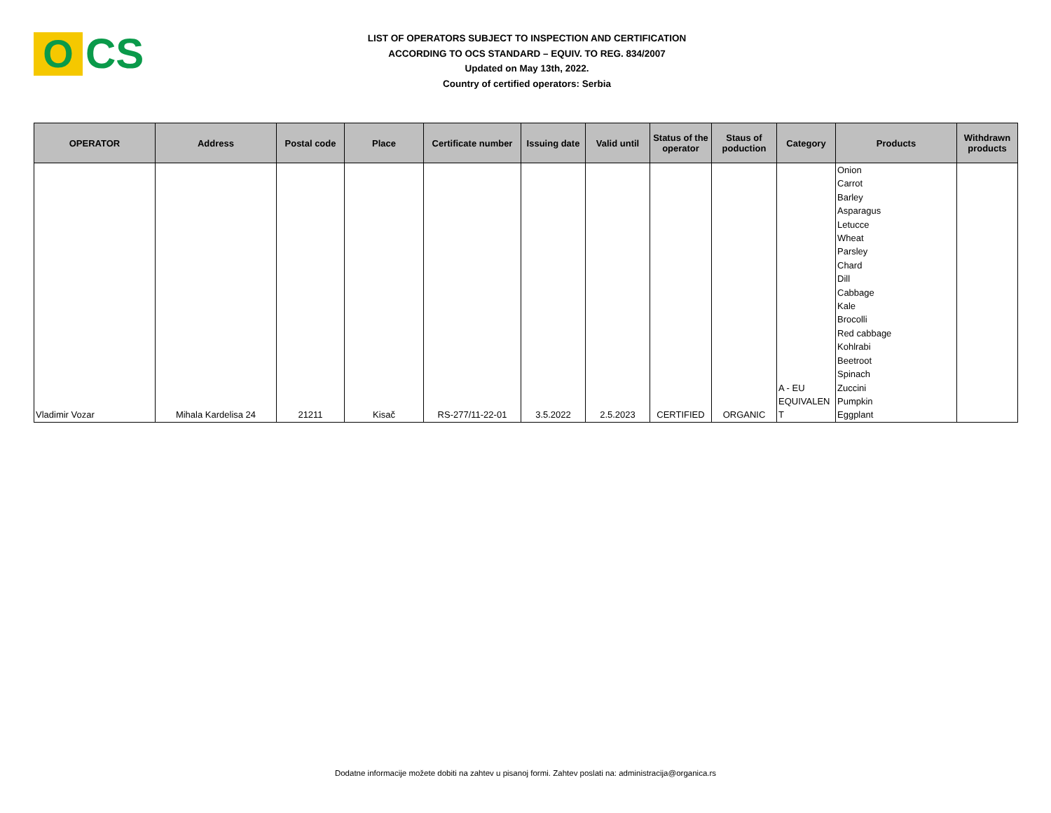O
CS
LIST OF OPERATORS SUBJECT TO INSPECTION AND CERTIFICATION
ACCORDING TO OCS STANDARD – EQUIV. TO REG. 834/2007
Updated on May 13th, 2022.
Country of certified operators: Serbia
| OPERATOR | Address | Postal code | Place | Certificate number | Issuing date | Valid until | Status of the operator | Staus of poduction | Category | Products | Withdrawn products |
| --- | --- | --- | --- | --- | --- | --- | --- | --- | --- | --- | --- |
| Vladimir Vozar | Mihala Kardelisa 24 | 21211 | Kisač | RS-277/11-22-01 | 3.5.2022 | 2.5.2023 | CERTIFIED | ORGANIC | A - EU EQUIVALEN T | Onion Carrot Barley Asparagus Letucce Wheat Parsley Chard Dill Cabbage Kale Brocolli Red cabbage Kohlrabi Beetroot Spinach Zuccini Pumpkin Eggplant | |
Dodatne informacije možete dobiti na zahtev u pisanoj formi. Zahtev poslati na: administracija@organica.rs